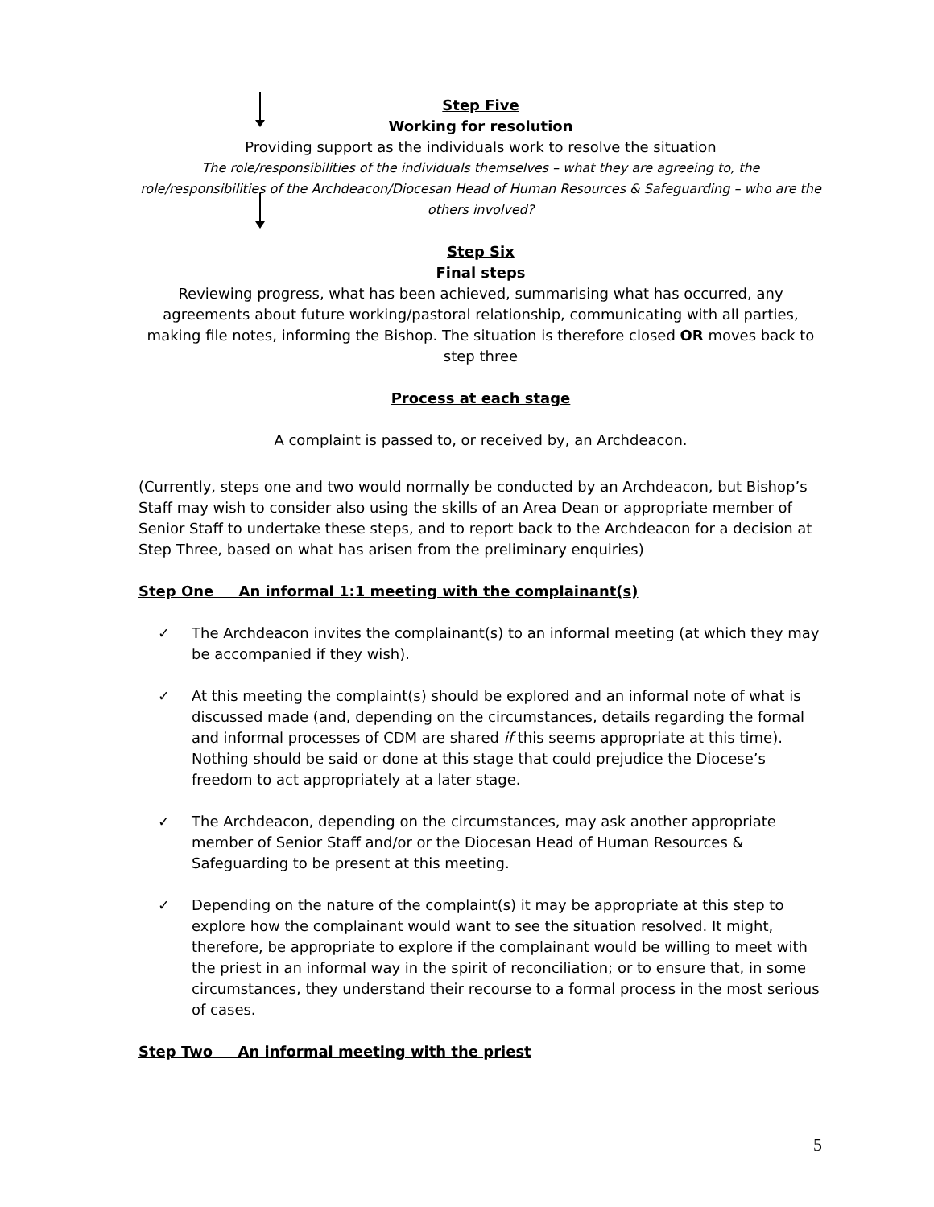Step Five
Working for resolution
Providing support as the individuals work to resolve the situation
The role/responsibilities of the individuals themselves – what they are agreeing to, the role/responsibilities of the Archdeacon/Diocesan Head of Human Resources & Safeguarding – who are the others involved?
Step Six
Final steps
Reviewing progress, what has been achieved, summarising what has occurred, any agreements about future working/pastoral relationship, communicating with all parties, making file notes, informing the Bishop. The situation is therefore closed OR moves back to step three
Process at each stage
A complaint is passed to, or received by, an Archdeacon.
(Currently, steps one and two would normally be conducted by an Archdeacon, but Bishop’s Staff may wish to consider also using the skills of an Area Dean or appropriate member of Senior Staff to undertake these steps, and to report back to the Archdeacon for a decision at Step Three, based on what has arisen from the preliminary enquiries)
Step One An informal 1:1 meeting with the complainant(s)
✓ The Archdeacon invites the complainant(s) to an informal meeting (at which they may be accompanied if they wish).
✓ At this meeting the complaint(s) should be explored and an informal note of what is discussed made (and, depending on the circumstances, details regarding the formal and informal processes of CDM are shared if this seems appropriate at this time). Nothing should be said or done at this stage that could prejudice the Diocese’s freedom to act appropriately at a later stage.
✓ The Archdeacon, depending on the circumstances, may ask another appropriate member of Senior Staff and/or or the Diocesan Head of Human Resources & Safeguarding to be present at this meeting.
✓ Depending on the nature of the complaint(s) it may be appropriate at this step to explore how the complainant would want to see the situation resolved. It might, therefore, be appropriate to explore if the complainant would be willing to meet with the priest in an informal way in the spirit of reconciliation; or to ensure that, in some circumstances, they understand their recourse to a formal process in the most serious of cases.
Step Two An informal meeting with the priest
5